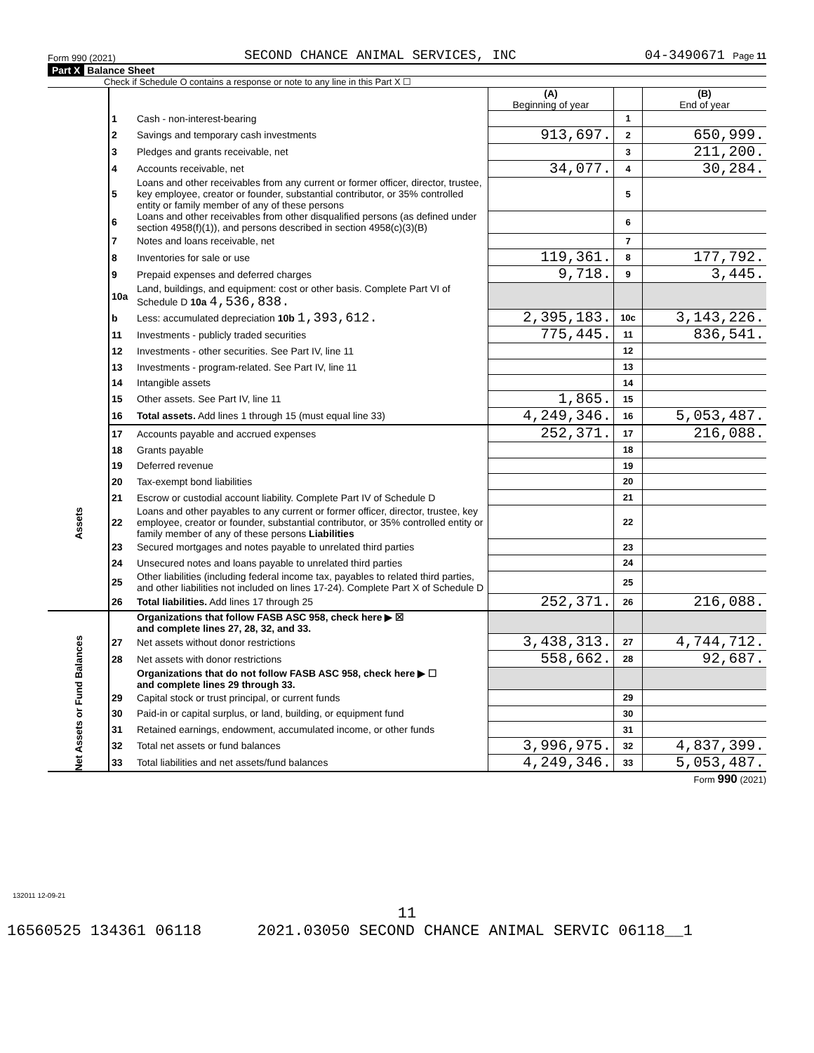Form 990 (2021) SECOND CHANCE ANIMAL SERVICES, INC 04-3490671 Page 11
Part X Balance Sheet
Check if Schedule O contains a response or note to any line in this Part X ☐
| | | | (A) Beginning of year | | (B) End of year |
| Assets | 1 | Cash - non-interest-bearing | | 1 | |
| | 2 | Savings and temporary cash investments | 913,697. | 2 | 650,999. |
| | 3 | Pledges and grants receivable, net | | 3 | 211,200. |
| | 4 | Accounts receivable, net | 34,077. | 4 | 30,284. |
| | 5 | Loans and other receivables from any current or former officer, director, trustee, key employee, creator or founder, substantial contributor, or 35% controlled entity or family member of any of these persons | | 5 | |
| | 6 | Loans and other receivables from other disqualified persons (as defined under section 4958(f)(1)), and persons described in section 4958(c)(3)(B) | | 6 | |
| | 7 | Notes and loans receivable, net | | 7 | |
| | 8 | Inventories for sale or use | 119,361. | 8 | 177,792. |
| | 9 | Prepaid expenses and deferred charges | 9,718. | 9 | 3,445. |
| | 10a | Land, buildings, and equipment: cost or other basis. Complete Part VI of Schedule D 10a 4,536,838. | | | |
| | b | Less: accumulated depreciation 10b 1,393,612. | 2,395,183. | 10c | 3,143,226. |
| | 11 | Investments - publicly traded securities | 775,445. | 11 | 836,541. |
| | 12 | Investments - other securities. See Part IV, line 11 | | 12 | |
| | 13 | Investments - program-related. See Part IV, line 11 | | 13 | |
| | 14 | Intangible assets | | 14 | |
| | 15 | Other assets. See Part IV, line 11 | 1,865. | 15 | |
| | 16 | Total assets. Add lines 1 through 15 (must equal line 33) | 4,249,346. | 16 | 5,053,487. |
| | 17 | Accounts payable and accrued expenses | 252,371. | 17 | 216,088. |
| | 18 | Grants payable | | 18 | |
| | 19 | Deferred revenue | | 19 | |
| | 20 | Tax-exempt bond liabilities | | 20 | |
| | 21 | Escrow or custodial account liability. Complete Part IV of Schedule D | | 21 | |
| | 22 | Loans and other payables to any current or former officer, director, trustee, key employee, creator or founder, substantial contributor, or 35% controlled entity or family member of any of these persons Liabilities | | 22 | |
| | 23 | Secured mortgages and notes payable to unrelated third parties | | 23 | |
| | 24 | Unsecured notes and loans payable to unrelated third parties | | 24 | |
| | 25 | Other liabilities (including federal income tax, payables to related third parties, and other liabilities not included on lines 17-24). Complete Part X of Schedule D | | 25 | |
| | 26 | Total liabilities. Add lines 17 through 25 | 252,371. | 26 | 216,088. |
| Net Assets or Fund Balances | | Organizations that follow FASB ASC 958, check here ▶ ☒ and complete lines 27, 28, 32, and 33. | | | |
| | 27 | Net assets without donor restrictions | 3,438,313. | 27 | 4,744,712. |
| | 28 | Net assets with donor restrictions | 558,662. | 28 | 92,687. |
| | | Organizations that do not follow FASB ASC 958, check here ▶ ☐ and complete lines 29 through 33. | | | |
| | 29 | Capital stock or trust principal, or current funds | | 29 | |
| | 30 | Paid-in or capital surplus, or land, building, or equipment fund | | 30 | |
| | 31 | Retained earnings, endowment, accumulated income, or other funds | | 31 | |
| | 32 | Total net assets or fund balances | 3,996,975. | 32 | 4,837,399. |
| | 33 | Total liabilities and net assets/fund balances | 4,249,346. | 33 | 5,053,487. |
Form 990 (2021)
132011 12-09-21
11
16560525 134361 06118 2021.03050 SECOND CHANCE ANIMAL SERVIC 06118__1